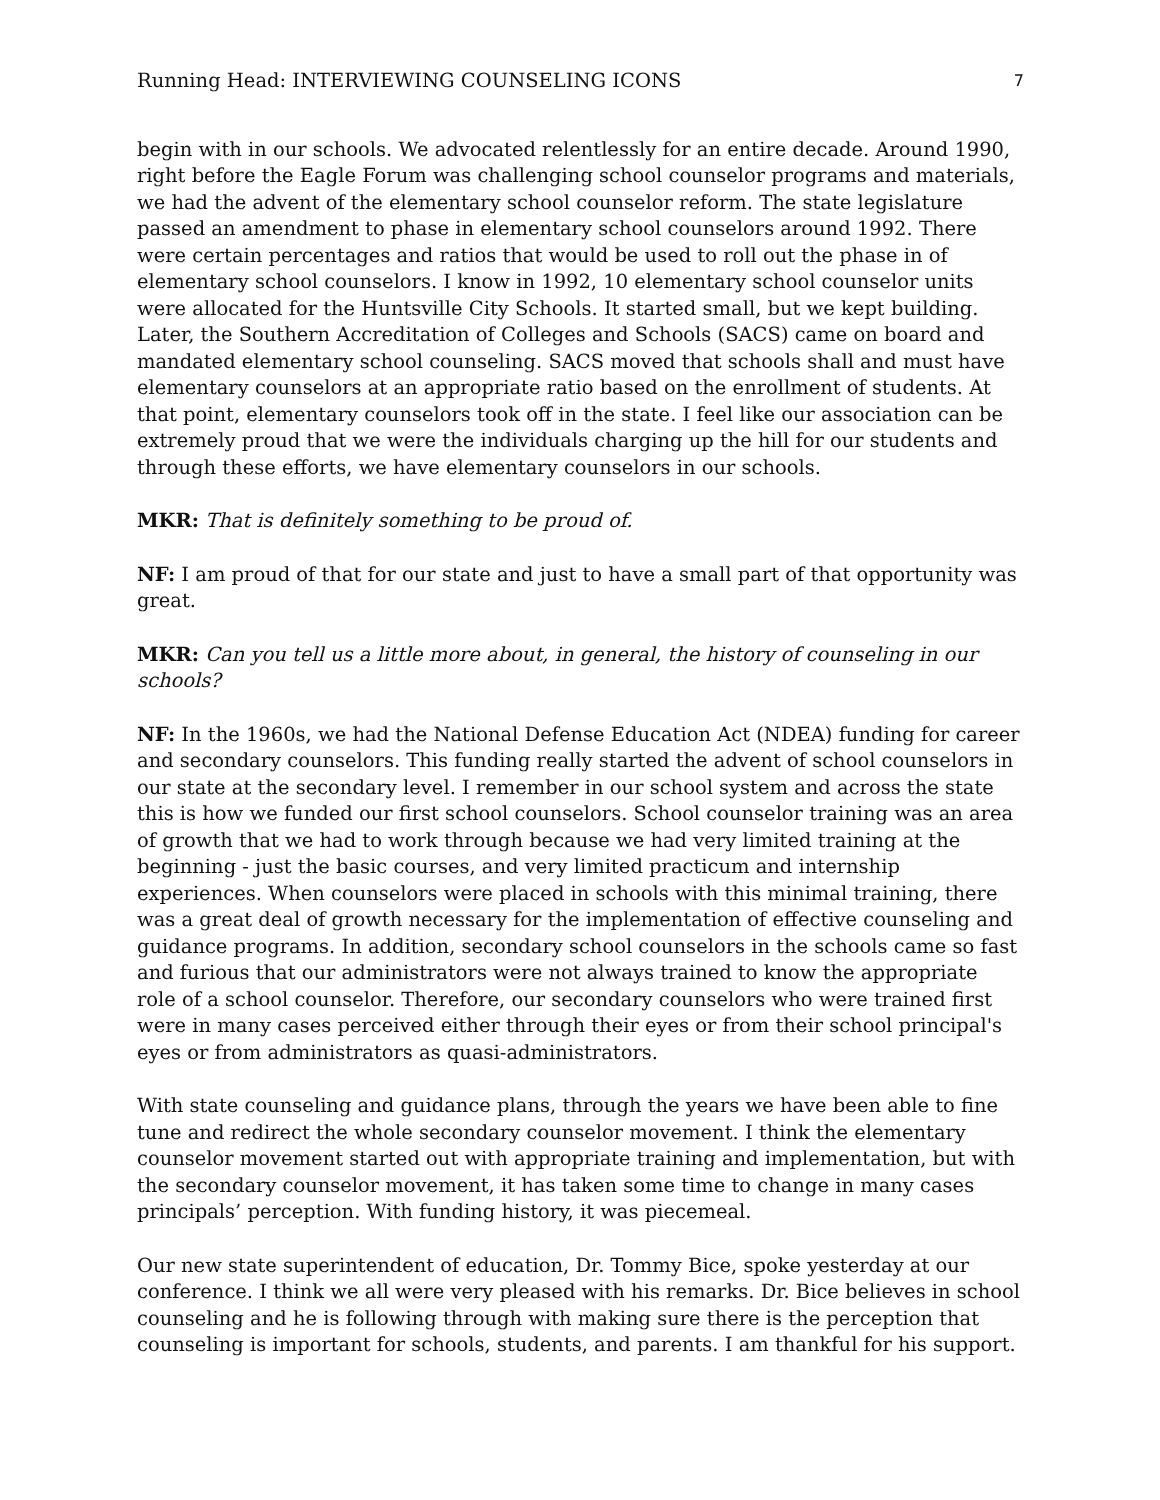Running Head: INTERVIEWING COUNSELING ICONS 7
begin with in our schools. We advocated relentlessly for an entire decade. Around 1990, right before the Eagle Forum was challenging school counselor programs and materials, we had the advent of the elementary school counselor reform. The state legislature passed an amendment to phase in elementary school counselors around 1992. There were certain percentages and ratios that would be used to roll out the phase in of elementary school counselors. I know in 1992, 10 elementary school counselor units were allocated for the Huntsville City Schools. It started small, but we kept building. Later, the Southern Accreditation of Colleges and Schools (SACS) came on board and mandated elementary school counseling. SACS moved that schools shall and must have elementary counselors at an appropriate ratio based on the enrollment of students. At that point, elementary counselors took off in the state. I feel like our association can be extremely proud that we were the individuals charging up the hill for our students and through these efforts, we have elementary counselors in our schools.
MKR: That is definitely something to be proud of.
NF: I am proud of that for our state and just to have a small part of that opportunity was great.
MKR: Can you tell us a little more about, in general, the history of counseling in our schools?
NF: In the 1960s, we had the National Defense Education Act (NDEA) funding for career and secondary counselors. This funding really started the advent of school counselors in our state at the secondary level. I remember in our school system and across the state this is how we funded our first school counselors. School counselor training was an area of growth that we had to work through because we had very limited training at the beginning - just the basic courses, and very limited practicum and internship experiences. When counselors were placed in schools with this minimal training, there was a great deal of growth necessary for the implementation of effective counseling and guidance programs. In addition, secondary school counselors in the schools came so fast and furious that our administrators were not always trained to know the appropriate role of a school counselor. Therefore, our secondary counselors who were trained first were in many cases perceived either through their eyes or from their school principal's eyes or from administrators as quasi-administrators.
With state counseling and guidance plans, through the years we have been able to fine tune and redirect the whole secondary counselor movement. I think the elementary counselor movement started out with appropriate training and implementation, but with the secondary counselor movement, it has taken some time to change in many cases principals’ perception. With funding history, it was piecemeal.
Our new state superintendent of education, Dr. Tommy Bice, spoke yesterday at our conference. I think we all were very pleased with his remarks. Dr. Bice believes in school counseling and he is following through with making sure there is the perception that counseling is important for schools, students, and parents. I am thankful for his support.